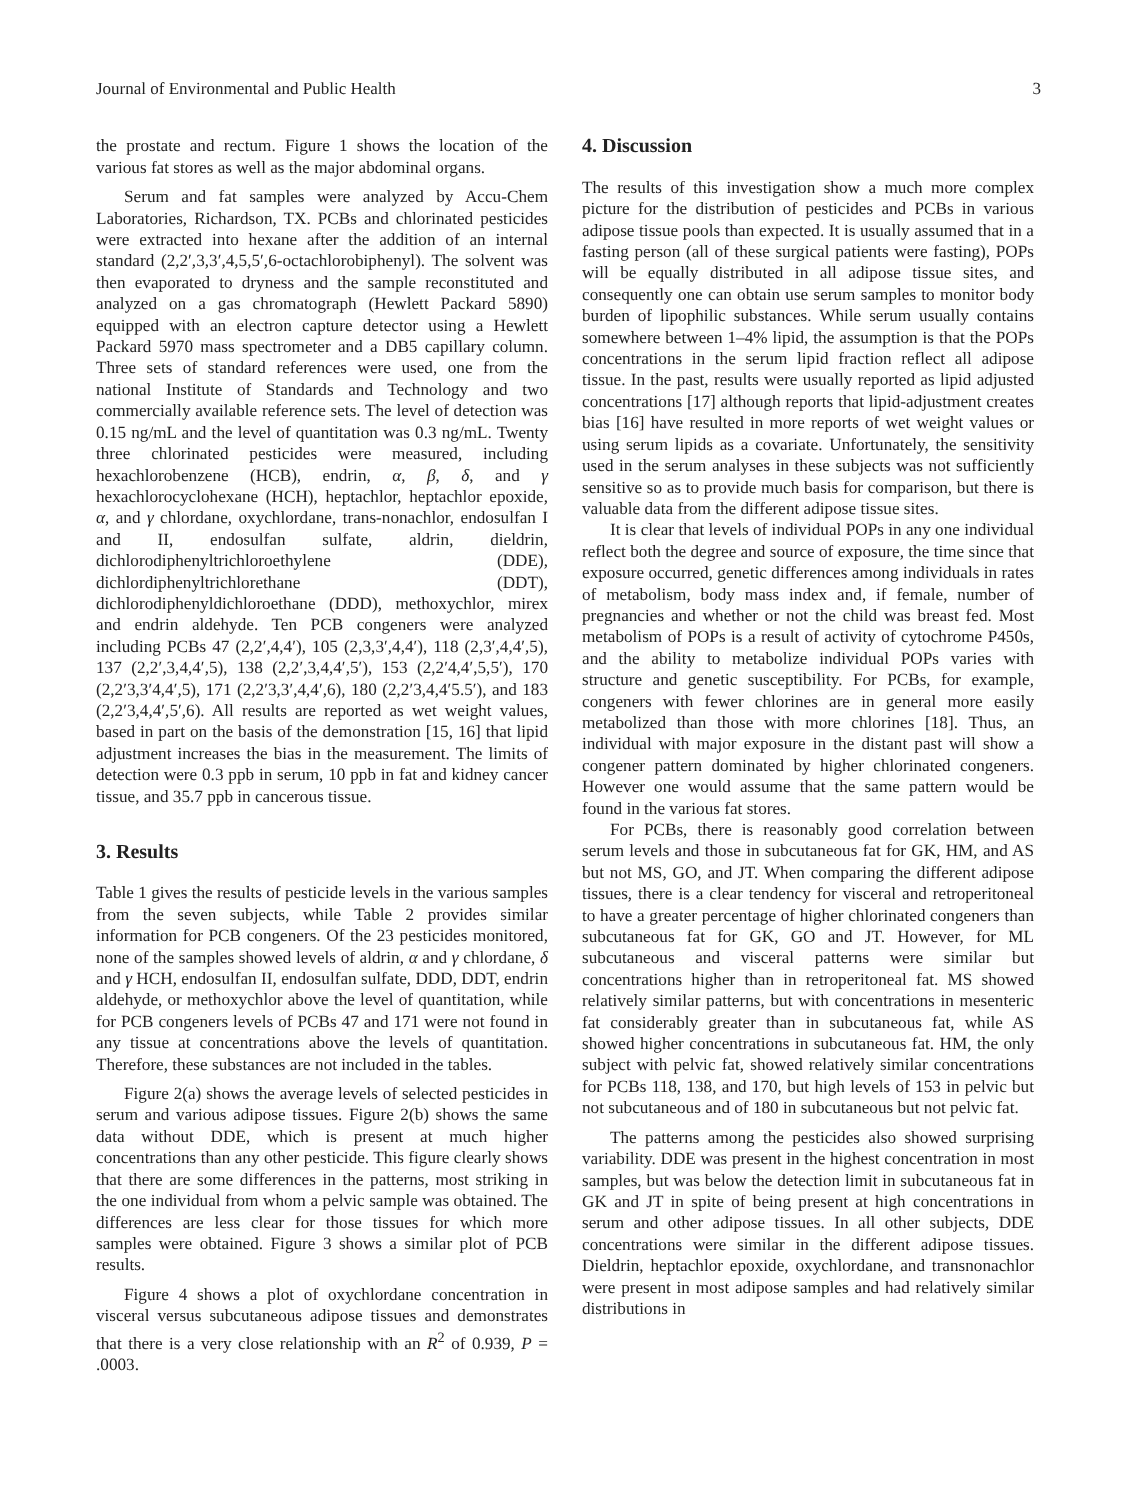Journal of Environmental and Public Health 3
the prostate and rectum. Figure 1 shows the location of the various fat stores as well as the major abdominal organs.
Serum and fat samples were analyzed by Accu-Chem Laboratories, Richardson, TX. PCBs and chlorinated pesticides were extracted into hexane after the addition of an internal standard (2,2′,3,3′,4,5,5′,6-octachlorobiphenyl). The solvent was then evaporated to dryness and the sample reconstituted and analyzed on a gas chromatograph (Hewlett Packard 5890) equipped with an electron capture detector using a Hewlett Packard 5970 mass spectrometer and a DB5 capillary column. Three sets of standard references were used, one from the national Institute of Standards and Technology and two commercially available reference sets. The level of detection was 0.15 ng/mL and the level of quantitation was 0.3 ng/mL. Twenty three chlorinated pesticides were measured, including hexachlorobenzene (HCB), endrin, α, β, δ, and γ hexachlorocyclohexane (HCH), heptachlor, heptachlor epoxide, α, and γ chlordane, oxychlordane, trans-nonachlor, endosulfan I and II, endosulfan sulfate, aldrin, dieldrin, dichlorodiphenyltrichloroethylene (DDE), dichlordiphenyltrichlorethane (DDT), dichlorodiphenyldichloroethane (DDD), methoxychlor, mirex and endrin aldehyde. Ten PCB congeners were analyzed including PCBs 47 (2,2′,4,4′), 105 (2,3,3′,4,4′), 118 (2,3′,4,4′,5), 137 (2,2′,3,4,4′,5), 138 (2,2′,3,4,4′,5′), 153 (2,2′4,4′,5,5′), 170 (2,2′3,3′4,4′,5), 171 (2,2′3,3′,4,4′,6), 180 (2,2′3,4,4′5.5′), and 183 (2,2′3,4,4′,5′,6). All results are reported as wet weight values, based in part on the basis of the demonstration [15, 16] that lipid adjustment increases the bias in the measurement. The limits of detection were 0.3 ppb in serum, 10 ppb in fat and kidney cancer tissue, and 35.7 ppb in cancerous tissue.
3. Results
Table 1 gives the results of pesticide levels in the various samples from the seven subjects, while Table 2 provides similar information for PCB congeners. Of the 23 pesticides monitored, none of the samples showed levels of aldrin, α and γ chlordane, δ and γ HCH, endosulfan II, endosulfan sulfate, DDD, DDT, endrin aldehyde, or methoxychlor above the level of quantitation, while for PCB congeners levels of PCBs 47 and 171 were not found in any tissue at concentrations above the levels of quantitation. Therefore, these substances are not included in the tables.
Figure 2(a) shows the average levels of selected pesticides in serum and various adipose tissues. Figure 2(b) shows the same data without DDE, which is present at much higher concentrations than any other pesticide. This figure clearly shows that there are some differences in the patterns, most striking in the one individual from whom a pelvic sample was obtained. The differences are less clear for those tissues for which more samples were obtained. Figure 3 shows a similar plot of PCB results.
Figure 4 shows a plot of oxychlordane concentration in visceral versus subcutaneous adipose tissues and demonstrates that there is a very close relationship with an R<sup>2</sup> of 0.939, P = .0003.
4. Discussion
The results of this investigation show a much more complex picture for the distribution of pesticides and PCBs in various adipose tissue pools than expected. It is usually assumed that in a fasting person (all of these surgical patients were fasting), POPs will be equally distributed in all adipose tissue sites, and consequently one can obtain use serum samples to monitor body burden of lipophilic substances. While serum usually contains somewhere between 1–4% lipid, the assumption is that the POPs concentrations in the serum lipid fraction reflect all adipose tissue. In the past, results were usually reported as lipid adjusted concentrations [17] although reports that lipid-adjustment creates bias [16] have resulted in more reports of wet weight values or using serum lipids as a covariate. Unfortunately, the sensitivity used in the serum analyses in these subjects was not sufficiently sensitive so as to provide much basis for comparison, but there is valuable data from the different adipose tissue sites.
It is clear that levels of individual POPs in any one individual reflect both the degree and source of exposure, the time since that exposure occurred, genetic differences among individuals in rates of metabolism, body mass index and, if female, number of pregnancies and whether or not the child was breast fed. Most metabolism of POPs is a result of activity of cytochrome P450s, and the ability to metabolize individual POPs varies with structure and genetic susceptibility. For PCBs, for example, congeners with fewer chlorines are in general more easily metabolized than those with more chlorines [18]. Thus, an individual with major exposure in the distant past will show a congener pattern dominated by higher chlorinated congeners. However one would assume that the same pattern would be found in the various fat stores.
For PCBs, there is reasonably good correlation between serum levels and those in subcutaneous fat for GK, HM, and AS but not MS, GO, and JT. When comparing the different adipose tissues, there is a clear tendency for visceral and retroperitoneal to have a greater percentage of higher chlorinated congeners than subcutaneous fat for GK, GO and JT. However, for ML subcutaneous and visceral patterns were similar but concentrations higher than in retroperitoneal fat. MS showed relatively similar patterns, but with concentrations in mesenteric fat considerably greater than in subcutaneous fat, while AS showed higher concentrations in subcutaneous fat. HM, the only subject with pelvic fat, showed relatively similar concentrations for PCBs 118, 138, and 170, but high levels of 153 in pelvic but not subcutaneous and of 180 in subcutaneous but not pelvic fat.
The patterns among the pesticides also showed surprising variability. DDE was present in the highest concentration in most samples, but was below the detection limit in subcutaneous fat in GK and JT in spite of being present at high concentrations in serum and other adipose tissues. In all other subjects, DDE concentrations were similar in the different adipose tissues. Dieldrin, heptachlor epoxide, oxychlordane, and transnonachlor were present in most adipose samples and had relatively similar distributions in